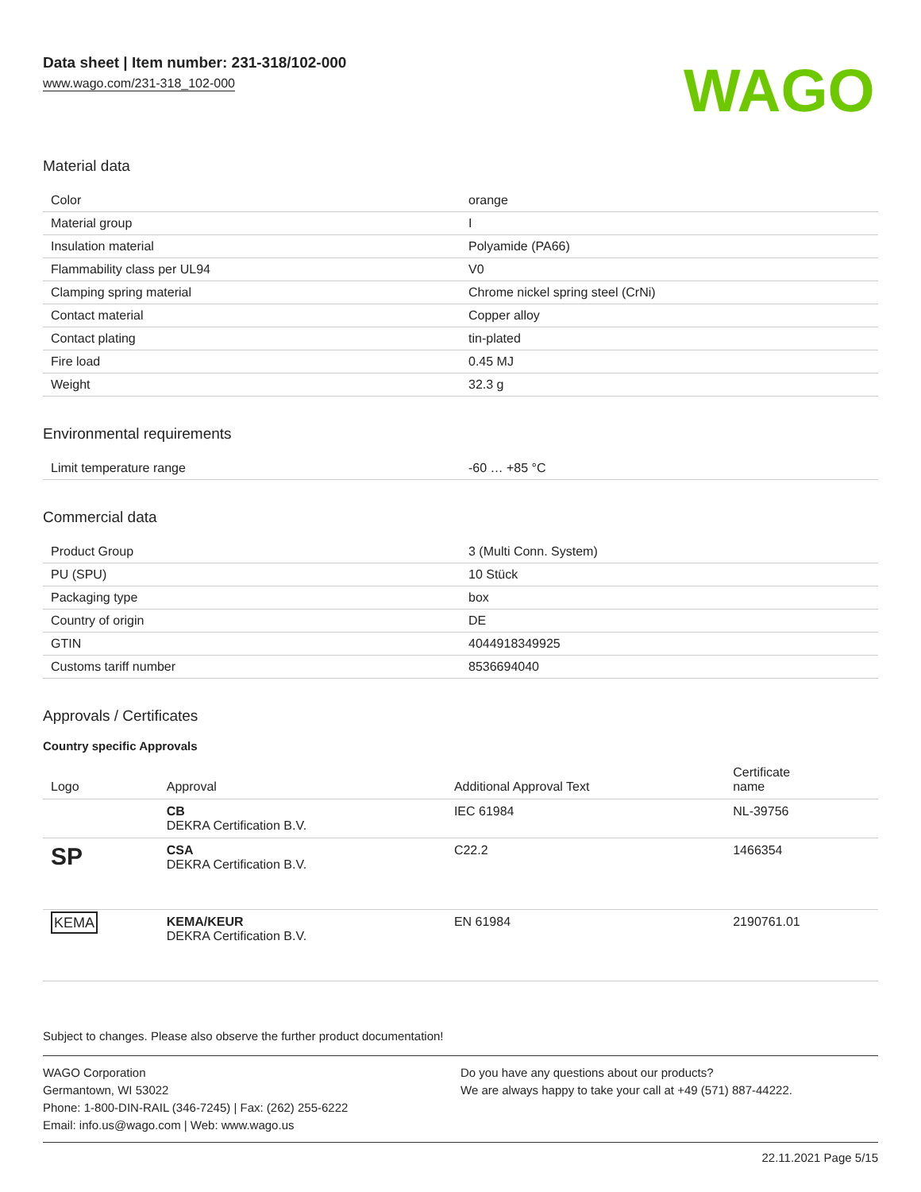Data sheet | Item number: 231-318/102-000
www.wago.com/231-318_102-000
WAGO
Material data
| Color | orange |
| Material group | I |
| Insulation material | Polyamide (PA66) |
| Flammability class per UL94 | V0 |
| Clamping spring material | Chrome nickel spring steel (CrNi) |
| Contact material | Copper alloy |
| Contact plating | tin-plated |
| Fire load | 0.45 MJ |
| Weight | 32.3 g |
Environmental requirements
| Limit temperature range | -60 … +85 °C |
Commercial data
| Product Group | 3 (Multi Conn. System) |
| PU (SPU) | 10 Stück |
| Packaging type | box |
| Country of origin | DE |
| GTIN | 4044918349925 |
| Customs tariff number | 8536694040 |
Approvals / Certificates
Country specific Approvals
| Logo | Approval | Additional Approval Text | Certificate name |
| --- | --- | --- | --- |
| | CB DEKRA Certification B.V. | IEC 61984 | NL-39756 |
| SP | CSA DEKRA Certification B.V. | C22.2 | 1466354 |
| KEMA | KEMA/KEUR DEKRA Certification B.V. | EN 61984 | 2190761.01 |
Subject to changes. Please also observe the further product documentation!
WAGO Corporation
Germantown, WI 53022
Phone: 1-800-DIN-RAIL (346-7245) | Fax: (262) 255-6222
Email: info.us@wago.com | Web: www.wago.us
Do you have any questions about our products?
We are always happy to take your call at +49 (571) 887-44222.
22.11.2021 Page 5/15